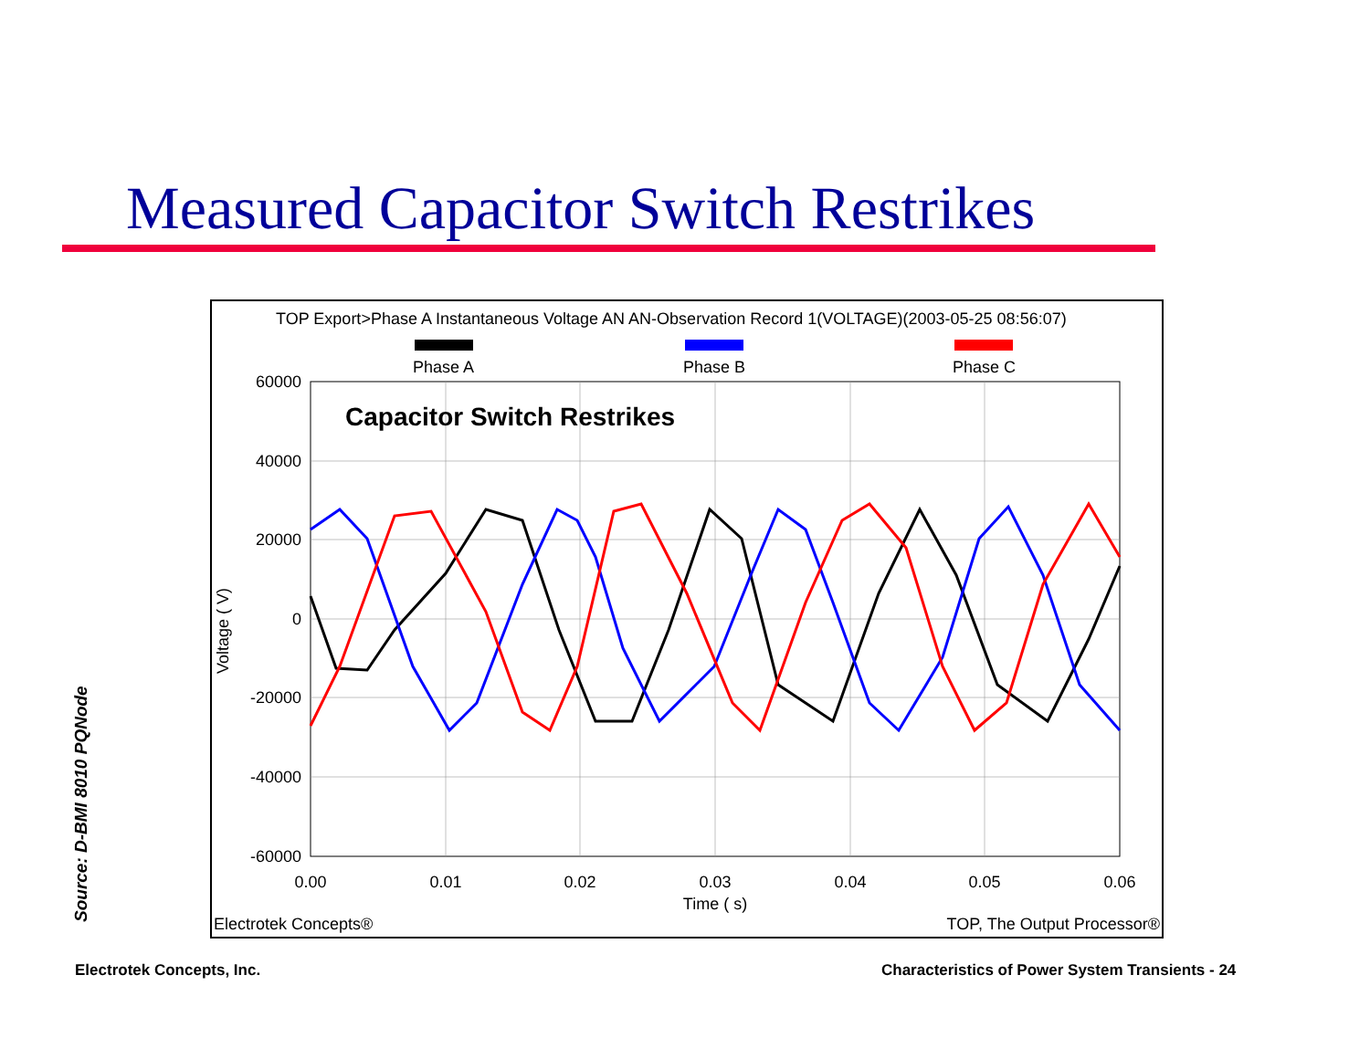Measured Capacitor Switch Restrikes
TOP Export>Phase A Instantaneous Voltage AN AN-Observation Record 1(VOLTAGE)(2003-05-25 08:56:07)
Phase A
Phase B
Phase C
Capacitor Switch Restrikes
60000
40000
20000
0
-20000
-40000
-60000
0.00
0.01
0.02
0.03
0.04
0.05
0.06
Time ( s)
Voltage ( V)
Electrotek Concepts®
TOP, The Output Processor®
Source: D-BMI 8010 PQNode
Electrotek Concepts, Inc.
Characteristics of Power System Transients - 24